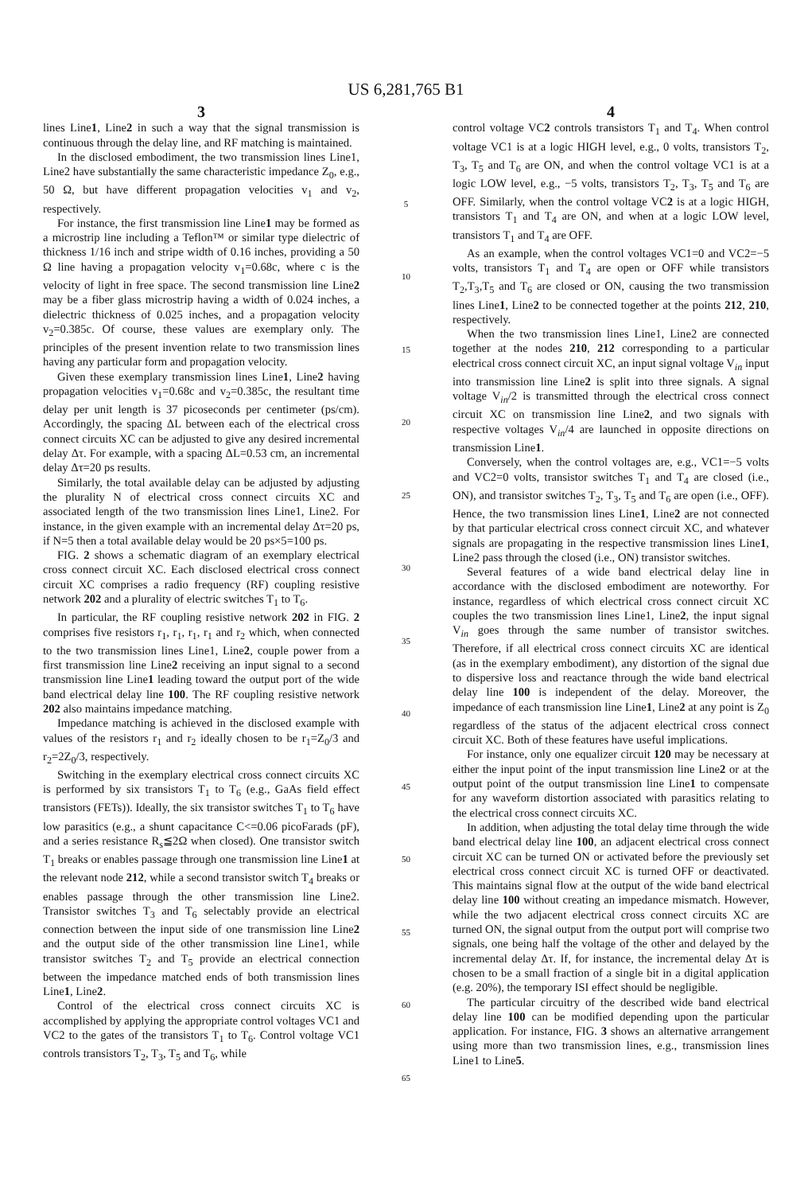US 6,281,765 B1
3
lines Line1, Line2 in such a way that the signal transmission is continuous through the delay line, and RF matching is maintained.
In the disclosed embodiment, the two transmission lines Line1, Line2 have substantially the same characteristic impedance Z<sub>0</sub>, e.g., 50 Ω, but have different propagation velocities v<sub>1</sub> and v<sub>2</sub>, respectively.
For instance, the first transmission line Line1 may be formed as a microstrip line including a Teflon™ or similar type dielectric of thickness 1/16 inch and stripe width of 0.16 inches, providing a 50 Ω line having a propagation velocity v<sub>1</sub>=0.68c, where c is the velocity of light in free space. The second transmission line Line2 may be a fiber glass microstrip having a width of 0.024 inches, a dielectric thickness of 0.025 inches, and a propagation velocity v<sub>2</sub>=0.385c. Of course, these values are exemplary only. The principles of the present invention relate to two transmission lines having any particular form and propagation velocity.
Given these exemplary transmission lines Line1, Line2 having propagation velocities v<sub>1</sub>=0.68c and v<sub>2</sub>=0.385c, the resultant time delay per unit length is 37 picoseconds per centimeter (ps/cm). Accordingly, the spacing ΔL between each of the electrical cross connect circuits XC can be adjusted to give any desired incremental delay Δτ. For example, with a spacing ΔL=0.53 cm, an incremental delay Δτ=20 ps results.
Similarly, the total available delay can be adjusted by adjusting the plurality N of electrical cross connect circuits XC and associated length of the two transmission lines Line1, Line2. For instance, in the given example with an incremental delay Δτ=20 ps, if N=5 then a total available delay would be 20 ps×5=100 ps.
FIG. 2 shows a schematic diagram of an exemplary electrical cross connect circuit XC. Each disclosed electrical cross connect circuit XC comprises a radio frequency (RF) coupling resistive network 202 and a plurality of electric switches T<sub>1</sub> to T<sub>6</sub>.
In particular, the RF coupling resistive network 202 in FIG. 2 comprises five resistors r<sub>1</sub>, r<sub>1</sub>, r<sub>1</sub>, r<sub>1</sub> and r<sub>2</sub> which, when connected to the two transmission lines Line1, Line2, couple power from a first transmission line Line2 receiving an input signal to a second transmission line Line1 leading toward the output port of the wide band electrical delay line 100. The RF coupling resistive network 202 also maintains impedance matching.
Impedance matching is achieved in the disclosed example with values of the resistors r<sub>1</sub> and r<sub>2</sub> ideally chosen to be r<sub>1</sub>=Z<sub>0</sub>/3 and r<sub>2</sub>=2Z<sub>0</sub>/3, respectively.
Switching in the exemplary electrical cross connect circuits XC is performed by six transistors T<sub>1</sub> to T<sub>6</sub> (e.g., GaAs field effect transistors (FETs)). Ideally, the six transistor switches T<sub>1</sub> to T<sub>6</sub> have low parasitics (e.g., a shunt capacitance C<=0.06 picoFarads (pF), and a series resistance R<sub>s</sub>≦2Ω when closed). One transistor switch T<sub>1</sub> breaks or enables passage through one transmission line Line1 at the relevant node 212, while a second transistor switch T<sub>4</sub> breaks or enables passage through the other transmission line Line2. Transistor switches T<sub>3</sub> and T<sub>6</sub> selectably provide an electrical connection between the input side of one transmission line Line2 and the output side of the other transmission line Line1, while transistor switches T<sub>2</sub> and T<sub>5</sub> provide an electrical connection between the impedance matched ends of both transmission lines Line1, Line2.
Control of the electrical cross connect circuits XC is accomplished by applying the appropriate control voltages VC1 and VC2 to the gates of the transistors T<sub>1</sub> to T<sub>6</sub>. Control voltage VC1 controls transistors T<sub>2</sub>, T<sub>3</sub>, T<sub>5</sub> and T<sub>6</sub>, while
5
10
15
20
25
30
35
40
45
50
55
60
65
4
control voltage VC2 controls transistors T<sub>1</sub> and T<sub>4</sub>. When control voltage VC1 is at a logic HIGH level, e.g., 0 volts, transistors T<sub>2</sub>, T<sub>3</sub>, T<sub>5</sub> and T<sub>6</sub> are ON, and when the control voltage VC1 is at a logic LOW level, e.g., −5 volts, transistors T<sub>2</sub>, T<sub>3</sub>, T<sub>5</sub> and T<sub>6</sub> are OFF. Similarly, when the control voltage VC2 is at a logic HIGH, transistors T<sub>1</sub> and T<sub>4</sub> are ON, and when at a logic LOW level, transistors T<sub>1</sub> and T<sub>4</sub> are OFF.
As an example, when the control voltages VC1=0 and VC2=−5 volts, transistors T<sub>1</sub> and T<sub>4</sub> are open or OFF while transistors T<sub>2</sub>,T<sub>3</sub>,T<sub>5</sub> and T<sub>6</sub> are closed or ON, causing the two transmission lines Line1, Line2 to be connected together at the points 212, 210, respectively.
When the two transmission lines Line1, Line2 are connected together at the nodes 210, 212 corresponding to a particular electrical cross connect circuit XC, an input signal voltage V<sub>in</sub> input into transmission line Line2 is split into three signals. A signal voltage V<sub>in</sub>/2 is transmitted through the electrical cross connect circuit XC on transmission line Line2, and two signals with respective voltages V<sub>in</sub>/4 are launched in opposite directions on transmission Line1.
Conversely, when the control voltages are, e.g., VC1=−5 volts and VC2=0 volts, transistor switches T<sub>1</sub> and T<sub>4</sub> are closed (i.e., ON), and transistor switches T<sub>2</sub>, T<sub>3</sub>, T<sub>5</sub> and T<sub>6</sub> are open (i.e., OFF). Hence, the two transmission lines Line1, Line2 are not connected by that particular electrical cross connect circuit XC, and whatever signals are propagating in the respective transmission lines Line1, Line2 pass through the closed (i.e., ON) transistor switches.
Several features of a wide band electrical delay line in accordance with the disclosed embodiment are noteworthy. For instance, regardless of which electrical cross connect circuit XC couples the two transmission lines Line1, Line2, the input signal V<sub>in</sub> goes through the same number of transistor switches. Therefore, if all electrical cross connect circuits XC are identical (as in the exemplary embodiment), any distortion of the signal due to dispersive loss and reactance through the wide band electrical delay line 100 is independent of the delay. Moreover, the impedance of each transmission line Line1, Line2 at any point is Z<sub>0</sub> regardless of the status of the adjacent electrical cross connect circuit XC. Both of these features have useful implications.
For instance, only one equalizer circuit 120 may be necessary at either the input point of the input transmission line Line2 or at the output point of the output transmission line Line1 to compensate for any waveform distortion associated with parasitics relating to the electrical cross connect circuits XC.
In addition, when adjusting the total delay time through the wide band electrical delay line 100, an adjacent electrical cross connect circuit XC can be turned ON or activated before the previously set electrical cross connect circuit XC is turned OFF or deactivated. This maintains signal flow at the output of the wide band electrical delay line 100 without creating an impedance mismatch. However, while the two adjacent electrical cross connect circuits XC are turned ON, the signal output from the output port will comprise two signals, one being half the voltage of the other and delayed by the incremental delay Δτ. If, for instance, the incremental delay Δτ is chosen to be a small fraction of a single bit in a digital application (e.g. 20%), the temporary ISI effect should be negligible.
The particular circuitry of the described wide band electrical delay line 100 can be modified depending upon the particular application. For instance, FIG. 3 shows an alternative arrangement using more than two transmission lines, e.g., transmission lines Line1 to Line5.